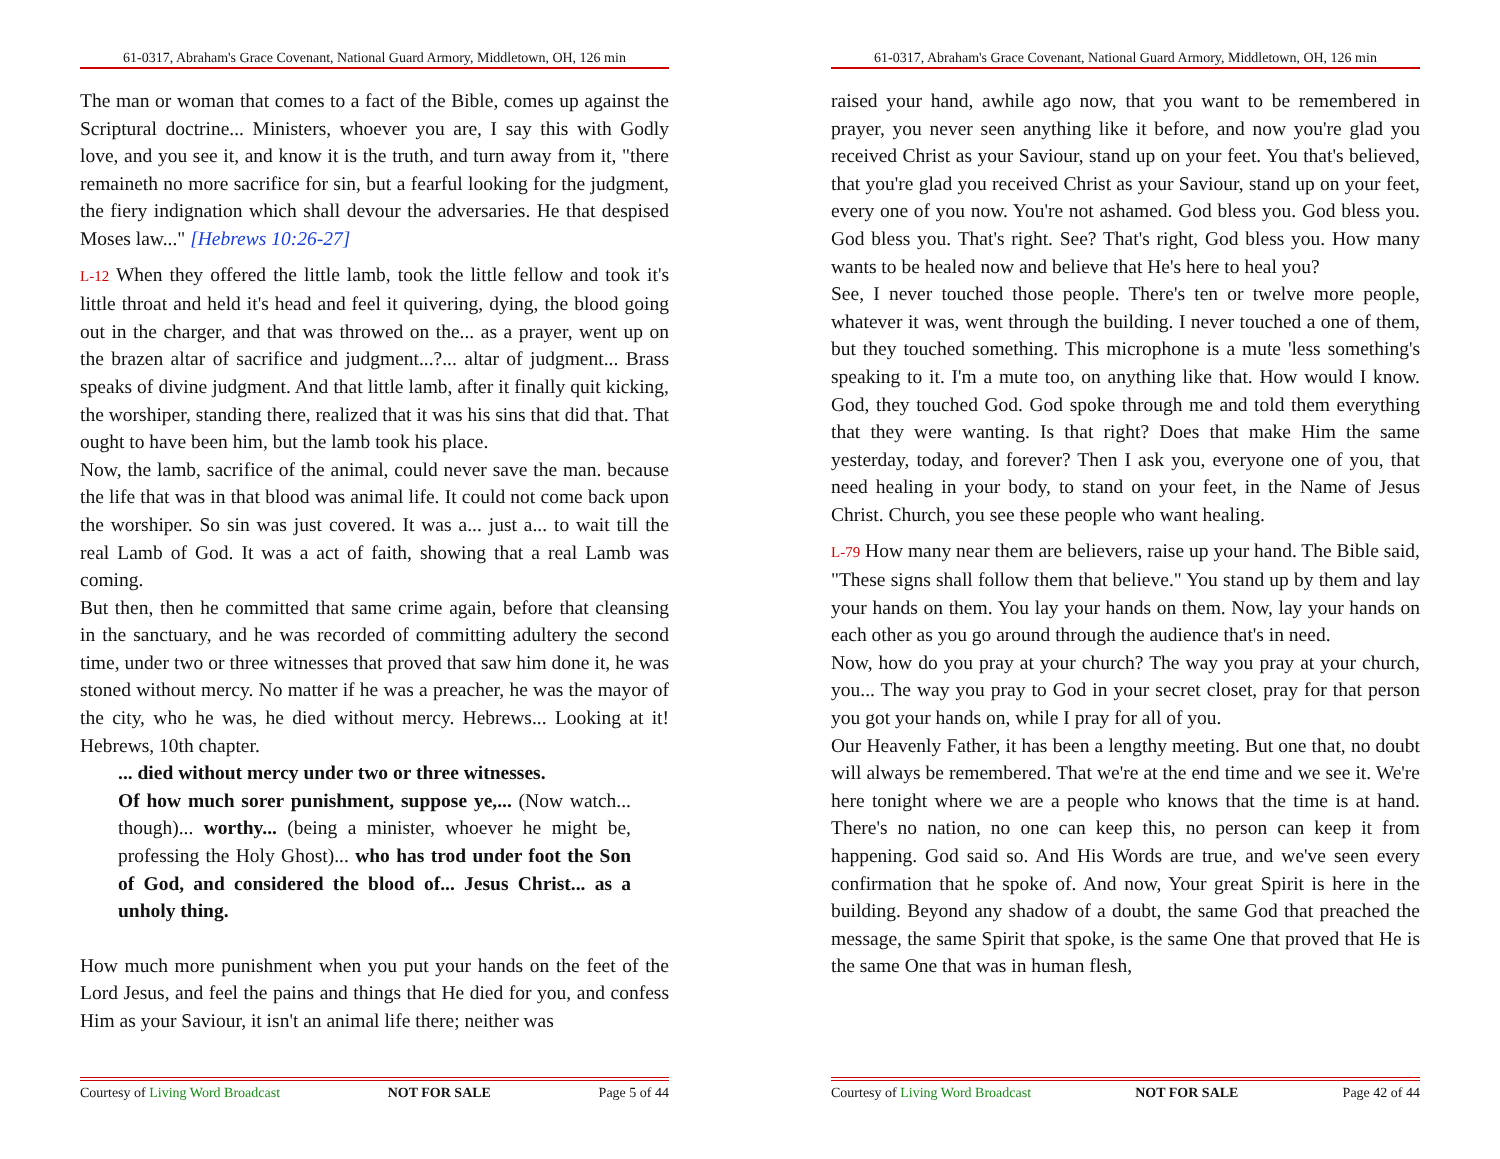61-0317, Abraham's Grace Covenant, National Guard Armory, Middletown, OH, 126 min
The man or woman that comes to a fact of the Bible, comes up against the Scriptural doctrine... Ministers, whoever you are, I say this with Godly love, and you see it, and know it is the truth, and turn away from it, "there remaineth no more sacrifice for sin, but a fearful looking for the judgment, the fiery indignation which shall devour the adversaries. He that despised Moses law..." [Hebrews 10:26-27]
L-12 When they offered the little lamb, took the little fellow and took it's little throat and held it's head and feel it quivering, dying, the blood going out in the charger, and that was throwed on the... as a prayer, went up on the brazen altar of sacrifice and judgment...?... altar of judgment... Brass speaks of divine judgment. And that little lamb, after it finally quit kicking, the worshiper, standing there, realized that it was his sins that did that. That ought to have been him, but the lamb took his place.
Now, the lamb, sacrifice of the animal, could never save the man. because the life that was in that blood was animal life. It could not come back upon the worshiper. So sin was just covered. It was a... just a... to wait till the real Lamb of God. It was a act of faith, showing that a real Lamb was coming.
But then, then he committed that same crime again, before that cleansing in the sanctuary, and he was recorded of committing adultery the second time, under two or three witnesses that proved that saw him done it, he was stoned without mercy. No matter if he was a preacher, he was the mayor of the city, who he was, he died without mercy. Hebrews... Looking at it! Hebrews, 10th chapter.
... died without mercy under two or three witnesses.
Of how much sorer punishment, suppose ye,... (Now watch... though)... worthy... (being a minister, whoever he might be, professing the Holy Ghost)... who has trod under foot the Son of God, and considered the blood of... Jesus Christ... as a unholy thing.
How much more punishment when you put your hands on the feet of the Lord Jesus, and feel the pains and things that He died for you, and confess Him as your Saviour, it isn't an animal life there; neither was
Courtesy of Living Word Broadcast NOT FOR SALE Page 5 of 44
61-0317, Abraham's Grace Covenant, National Guard Armory, Middletown, OH, 126 min
raised your hand, awhile ago now, that you want to be remembered in prayer, you never seen anything like it before, and now you're glad you received Christ as your Saviour, stand up on your feet. You that's believed, that you're glad you received Christ as your Saviour, stand up on your feet, every one of you now. You're not ashamed. God bless you. God bless you. God bless you. That's right. See? That's right, God bless you. How many wants to be healed now and believe that He's here to heal you?
See, I never touched those people. There's ten or twelve more people, whatever it was, went through the building. I never touched a one of them, but they touched something. This microphone is a mute 'less something's speaking to it. I'm a mute too, on anything like that. How would I know. God, they touched God. God spoke through me and told them everything that they were wanting. Is that right? Does that make Him the same yesterday, today, and forever? Then I ask you, everyone one of you, that need healing in your body, to stand on your feet, in the Name of Jesus Christ. Church, you see these people who want healing.
L-79 How many near them are believers, raise up your hand. The Bible said, "These signs shall follow them that believe." You stand up by them and lay your hands on them. You lay your hands on them. Now, lay your hands on each other as you go around through the audience that's in need.
Now, how do you pray at your church? The way you pray at your church, you... The way you pray to God in your secret closet, pray for that person you got your hands on, while I pray for all of you.
Our Heavenly Father, it has been a lengthy meeting. But one that, no doubt will always be remembered. That we're at the end time and we see it. We're here tonight where we are a people who knows that the time is at hand. There's no nation, no one can keep this, no person can keep it from happening. God said so. And His Words are true, and we've seen every confirmation that he spoke of. And now, Your great Spirit is here in the building. Beyond any shadow of a doubt, the same God that preached the message, the same Spirit that spoke, is the same One that proved that He is the same One that was in human flesh,
Courtesy of Living Word Broadcast NOT FOR SALE Page 42 of 44